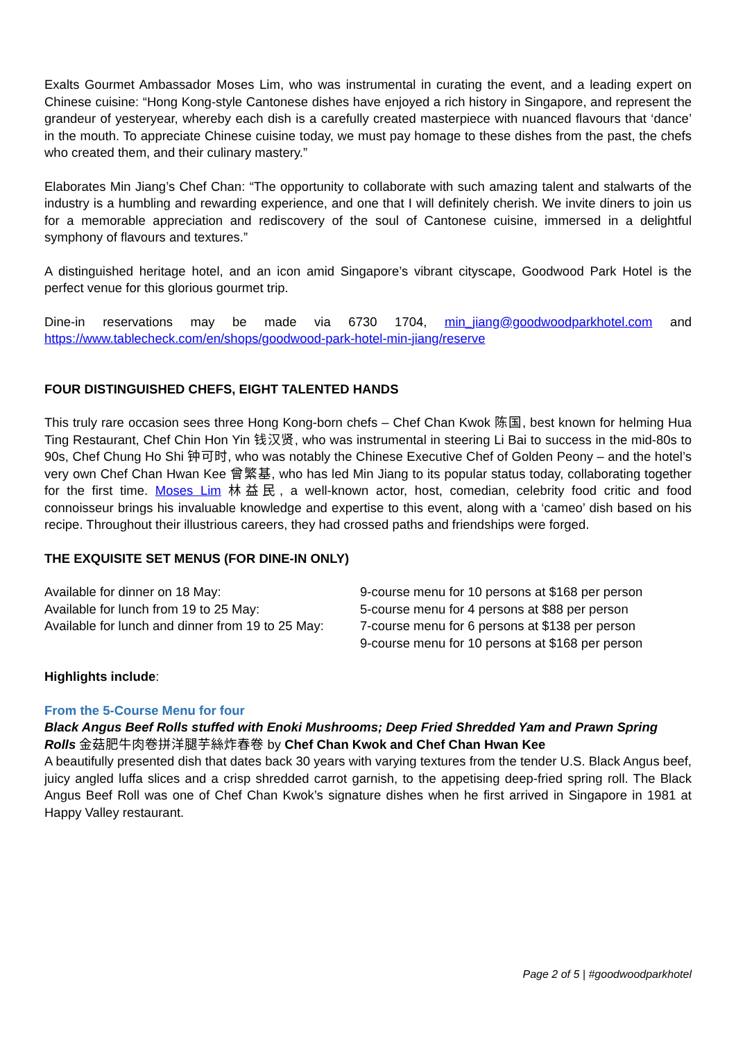Exalts Gourmet Ambassador Moses Lim, who was instrumental in curating the event, and a leading expert on Chinese cuisine: “Hong Kong-style Cantonese dishes have enjoyed a rich history in Singapore, and represent the grandeur of yesteryear, whereby each dish is a carefully created masterpiece with nuanced flavours that ‘dance’ in the mouth. To appreciate Chinese cuisine today, we must pay homage to these dishes from the past, the chefs who created them, and their culinary mastery.”
Elaborates Min Jiang’s Chef Chan: “The opportunity to collaborate with such amazing talent and stalwarts of the industry is a humbling and rewarding experience, and one that I will definitely cherish. We invite diners to join us for a memorable appreciation and rediscovery of the soul of Cantonese cuisine, immersed in a delightful symphony of flavours and textures.”
A distinguished heritage hotel, and an icon amid Singapore’s vibrant cityscape, Goodwood Park Hotel is the perfect venue for this glorious gourmet trip.
Dine-in reservations may be made via 6730 1704, min_jiang@goodwoodparkhotel.com and https://www.tablecheck.com/en/shops/goodwood-park-hotel-min-jiang/reserve
FOUR DISTINGUISHED CHEFS, EIGHT TALENTED HANDS
This truly rare occasion sees three Hong Kong-born chefs – Chef Chan Kwok 陈国, best known for helming Hua Ting Restaurant, Chef Chin Hon Yin 钱汉贤, who was instrumental in steering Li Bai to success in the mid-80s to 90s, Chef Chung Ho Shi 钟可时, who was notably the Chinese Executive Chef of Golden Peony – and the hotel’s very own Chef Chan Hwan Kee 曾繁基, who has led Min Jiang to its popular status today, collaborating together for the first time. Moses Lim 林益民, a well-known actor, host, comedian, celebrity food critic and food connoisseur brings his invaluable knowledge and expertise to this event, along with a ‘cameo’ dish based on his recipe. Throughout their illustrious careers, they had crossed paths and friendships were forged.
THE EXQUISITE SET MENUS (FOR DINE-IN ONLY)
| Available for dinner on 18 May: | 9-course menu for 10 persons at $168 per person |
| Available for lunch from 19 to 25 May: | 5-course menu for 4 persons at $88 per person |
| Available for lunch and dinner from 19 to 25 May: | 7-course menu for 6 persons at $138 per person 9-course menu for 10 persons at $168 per person |
Highlights include:
From the 5-Course Menu for four
Black Angus Beef Rolls stuffed with Enoki Mushrooms; Deep Fried Shredded Yam and Prawn Spring Rolls 金菇肥牛肉卷拼洋腿芋絲炸春卷 by Chef Chan Kwok and Chef Chan Hwan Kee
A beautifully presented dish that dates back 30 years with varying textures from the tender U.S. Black Angus beef, juicy angled luffa slices and a crisp shredded carrot garnish, to the appetising deep-fried spring roll. The Black Angus Beef Roll was one of Chef Chan Kwok’s signature dishes when he first arrived in Singapore in 1981 at Happy Valley restaurant.
Page 2 of 5 | #goodwoodparkhotel